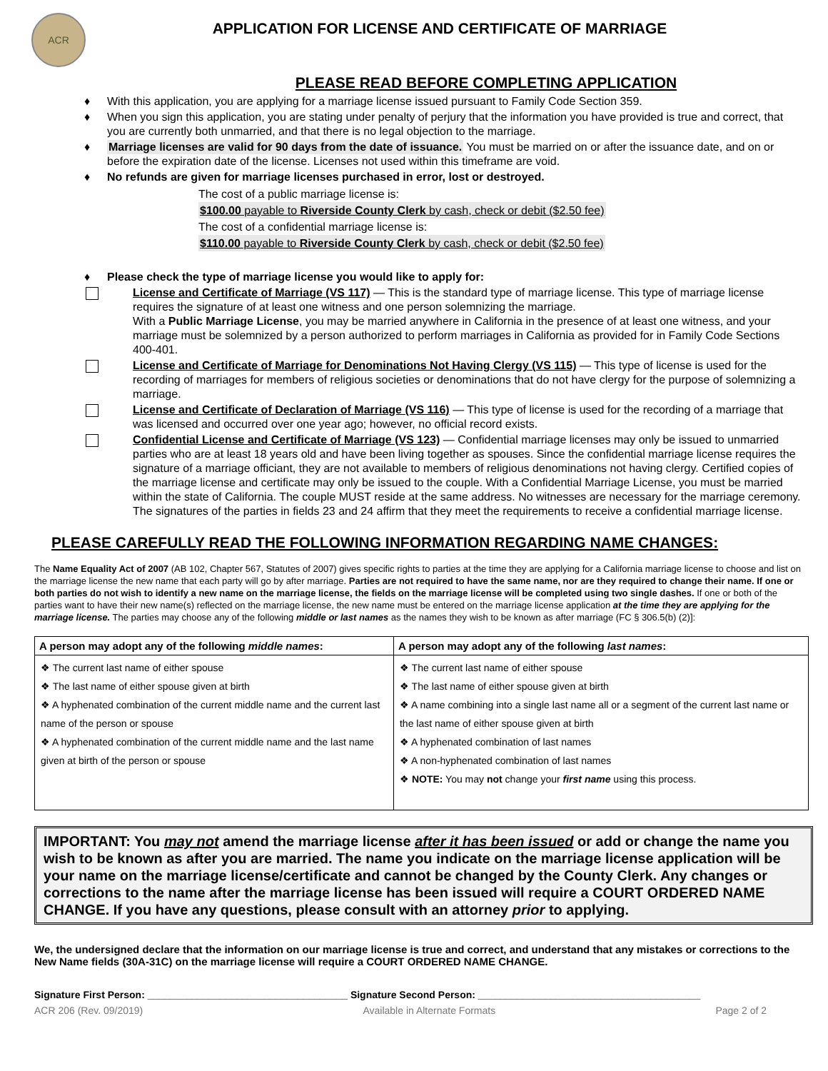ACR
APPLICATION FOR LICENSE AND CERTIFICATE OF MARRIAGE
PLEASE READ BEFORE COMPLETING APPLICATION
♦ With this application, you are applying for a marriage license issued pursuant to Family Code Section 359.
♦ When you sign this application, you are stating under penalty of perjury that the information you have provided is true and correct, that you are currently both unmarried, and that there is no legal objection to the marriage.
♦ Marriage licenses are valid for 90 days from the date of issuance. You must be married on or after the issuance date, and on or before the expiration date of the license. Licenses not used within this timeframe are void.
♦ No refunds are given for marriage licenses purchased in error, lost or destroyed.
The cost of a public marriage license is:
$100.00 payable to Riverside County Clerk by cash, check or debit ($2.50 fee)
The cost of a confidential marriage license is:
$110.00 payable to Riverside County Clerk by cash, check or debit ($2.50 fee)
♦ Please check the type of marriage license you would like to apply for:
License and Certificate of Marriage (VS 117) — This is the standard type of marriage license. This type of marriage license requires the signature of at least one witness and one person solemnizing the marriage.
With a Public Marriage License, you may be married anywhere in California in the presence of at least one witness, and your marriage must be solemnized by a person authorized to perform marriages in California as provided for in Family Code Sections 400-401.
License and Certificate of Marriage for Denominations Not Having Clergy (VS 115) — This type of license is used for the recording of marriages for members of religious societies or denominations that do not have clergy for the purpose of solemnizing a marriage.
License and Certificate of Declaration of Marriage (VS 116) — This type of license is used for the recording of a marriage that was licensed and occurred over one year ago; however, no official record exists.
Confidential License and Certificate of Marriage (VS 123) — Confidential marriage licenses may only be issued to unmarried parties who are at least 18 years old and have been living together as spouses. Since the confidential marriage license requires the signature of a marriage officiant, they are not available to members of religious denominations not having clergy. Certified copies of the marriage license and certificate may only be issued to the couple. With a Confidential Marriage License, you must be married within the state of California. The couple MUST reside at the same address. No witnesses are necessary for the marriage ceremony. The signatures of the parties in fields 23 and 24 affirm that they meet the requirements to receive a confidential marriage license.
PLEASE CAREFULLY READ THE FOLLOWING INFORMATION REGARDING NAME CHANGES:
The Name Equality Act of 2007 (AB 102, Chapter 567, Statutes of 2007) gives specific rights to parties at the time they are applying for a California marriage license to choose and list on the marriage license the new name that each party will go by after marriage. Parties are not required to have the same name, nor are they required to change their name. If one or both parties do not wish to identify a new name on the marriage license, the fields on the marriage license will be completed using two single dashes. If one or both of the parties want to have their new name(s) reflected on the marriage license, the new name must be entered on the marriage license application at the time they are applying for the marriage license. The parties may choose any of the following middle or last names as the names they wish to be known as after marriage (FC § 306.5(b) (2)]:
| A person may adopt any of the following middle names : | A person may adopt any of the following last names : |
| --- | --- |
| ❖ The current last name of either spouse ❖ The last name of either spouse given at birth ❖ A hyphenated combination of the current middle name and the current last name of the person or spouse ❖ A hyphenated combination of the current middle name and the last name given at birth of the person or spouse | ❖ The current last name of either spouse ❖ The last name of either spouse given at birth ❖ A name combining into a single last name all or a segment of the current last name or the last name of either spouse given at birth ❖ A hyphenated combination of last names ❖ A non-hyphenated combination of last names ❖ NOTE: You may not change your first name using this process. |
IMPORTANT: You may not amend the marriage license after it has been issued or add or change the name you wish to be known as after you are married. The name you indicate on the marriage license application will be your name on the marriage license/certificate and cannot be changed by the County Clerk. Any changes or corrections to the name after the marriage license has been issued will require a COURT ORDERED NAME CHANGE. If you have any questions, please consult with an attorney prior to applying.
We, the undersigned declare that the information on our marriage license is true and correct, and understand that any mistakes or corrections to the New Name fields (30A-31C) on the marriage license will require a COURT ORDERED NAME CHANGE.
Signature First Person: ____________________________________ Signature Second Person: ________________________________________
ACR 206 (Rev. 09/2019) Available in Alternate Formats Page 2 of 2